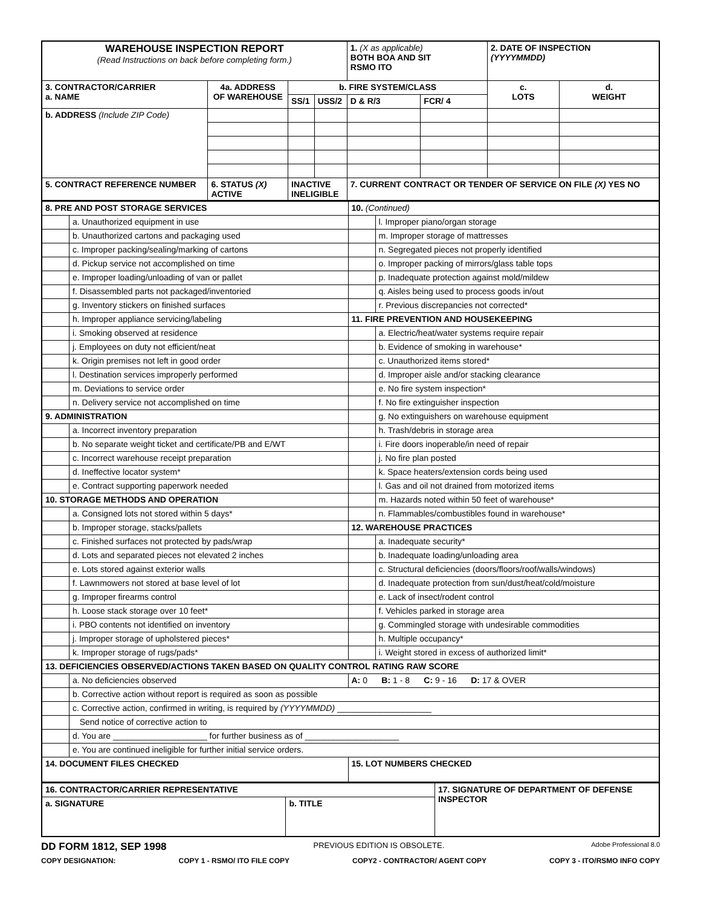| WAREHOUSE INSPECTION REPORT (Read Instructions on back before completing form.) | | | | 1. (X as applicable) BOTH BOA AND SIT RSMO ITO | | 2. DATE OF INSPECTION (YYYYMMDD) | |
| 3. CONTRACTOR/CARRIER a. NAME | 4a. ADDRESS OF WAREHOUSE | b. FIRE SYSTEM/CLASS | | | | c. LOTS | d. WEIGHT |
| | | SS/1 | USS/2 | D & R/3 | FCR/ 4 | | |
| b. ADDRESS (Include ZIP Code) | | | | | | | |
| 5. CONTRACT REFERENCE NUMBER | 6. STATUS (X) ACTIVE | INACTIVE INELIGIBLE | | 7. CURRENT CONTRACT OR TENDER OF SERVICE ON FILE (X) YES NO | | | |
| 8. PRE AND POST STORAGE SERVICES | | 10. (Continued) | |
| | a. Unauthorized equipment in use | | l. Improper piano/organ storage |
| | b. Unauthorized cartons and packaging used | | m. Improper storage of mattresses |
| | c. Improper packing/sealing/marking of cartons | | n. Segregated pieces not properly identified |
| | d. Pickup service not accomplished on time | | o. Improper packing of mirrors/glass table tops |
| | e. Improper loading/unloading of van or pallet | | p. Inadequate protection against mold/mildew |
| | f. Disassembled parts not packaged/inventoried | | q. Aisles being used to process goods in/out |
| | g. Inventory stickers on finished surfaces | | r. Previous discrepancies not corrected* |
| | h. Improper appliance servicing/labeling | 11. FIRE PREVENTION AND HOUSEKEEPING | |
| | i. Smoking observed at residence | | a. Electric/heat/water systems require repair |
| | j. Employees on duty not efficient/neat | | b. Evidence of smoking in warehouse* |
| | k. Origin premises not left in good order | | c. Unauthorized items stored* |
| | l. Destination services improperly performed | | d. Improper aisle and/or stacking clearance |
| | m. Deviations to service order | | e. No fire system inspection* |
| | n. Delivery service not accomplished on time | | f. No fire extinguisher inspection |
| 9. ADMINISTRATION | | | g. No extinguishers on warehouse equipment |
| | a. Incorrect inventory preparation | | h. Trash/debris in storage area |
| | b. No separate weight ticket and certificate/PB and E/WT | | i. Fire doors inoperable/in need of repair |
| | c. Incorrect warehouse receipt preparation | | j. No fire plan posted |
| | d. Ineffective locator system* | | k. Space heaters/extension cords being used |
| | e. Contract supporting paperwork needed | | l. Gas and oil not drained from motorized items |
| 10. STORAGE METHODS AND OPERATION | | | m. Hazards noted within 50 feet of warehouse* |
| | a. Consigned lots not stored within 5 days* | | n. Flammables/combustibles found in warehouse* |
| | b. Improper storage, stacks/pallets | 12. WAREHOUSE PRACTICES | |
| | c. Finished surfaces not protected by pads/wrap | | a. Inadequate security* |
| | d. Lots and separated pieces not elevated 2 inches | | b. Inadequate loading/unloading area |
| | e. Lots stored against exterior walls | | c. Structural deficiencies (doors/floors/roof/walls/windows) |
| | f. Lawnmowers not stored at base level of lot | | d. Inadequate protection from sun/dust/heat/cold/moisture |
| | g. Improper firearms control | | e. Lack of insect/rodent control |
| | h. Loose stack storage over 10 feet* | | f. Vehicles parked in storage area |
| | i. PBO contents not identified on inventory | | g. Commingled storage with undesirable commodities |
| | j. Improper storage of upholstered pieces* | | h. Multiple occupancy* |
| | k. Improper storage of rugs/pads* | | i. Weight stored in excess of authorized limit* |
| 13. DEFICIENCIES OBSERVED/ACTIONS TAKEN BASED ON QUALITY CONTROL RATING RAW SCORE | | | |
| | a. No deficiencies observed | A: 0 B: 1 - 8 C: 9 - 16 D: 17 & OVER | |
| | b. Corrective action without report is required as soon as possible | | |
| | c. Corrective action, confirmed in writing, is required by (YYYYMMDD) ____________________ | | |
| | Send notice of corrective action to | | |
| | d. You are ____________________ for further business as of ____________________ | | |
| | e. You are continued ineligible for further initial service orders. | | |
| 14. DOCUMENT FILES CHECKED | | 15. LOT NUMBERS CHECKED | |
| 16. CONTRACTOR/CARRIER REPRESENTATIVE | | 17. SIGNATURE OF DEPARTMENT OF DEFENSE INSPECTOR |
| a. SIGNATURE | b. TITLE | |
DD FORM 1812, SEP 1998 PREVIOUS EDITION IS OBSOLETE. Adobe Professional 8.0
COPY DESIGNATION: COPY 1 - RSMO/ ITO FILE COPY COPY2 - CONTRACTOR/ AGENT COPY COPY 3 - ITO/RSMO INFO COPY